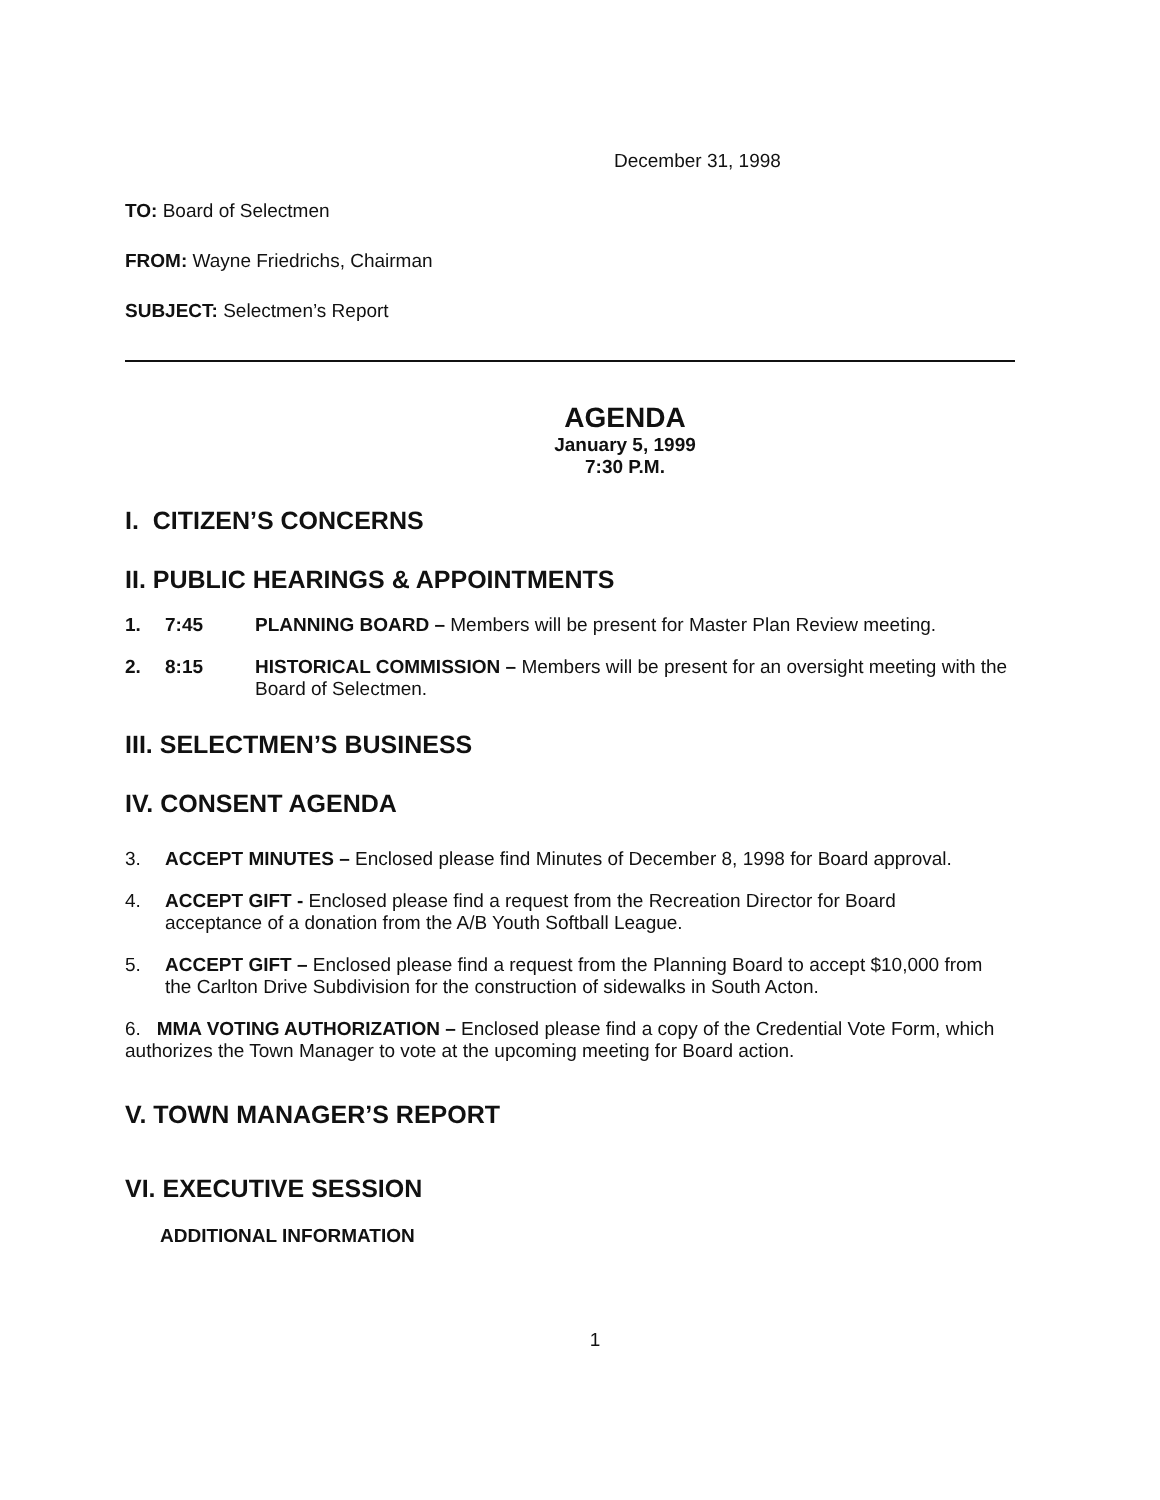December 31, 1998
TO: Board of Selectmen
FROM: Wayne Friedrichs, Chairman
SUBJECT: Selectmen’s Report
AGENDA
January 5, 1999
7:30 P.M.
I. CITIZEN’S CONCERNS
II. PUBLIC HEARINGS & APPOINTMENTS
1. 7:45 PLANNING BOARD – Members will be present for Master Plan Review meeting.
2. 8:15 HISTORICAL COMMISSION – Members will be present for an oversight meeting with the Board of Selectmen.
III. SELECTMEN’S BUSINESS
IV. CONSENT AGENDA
3. ACCEPT MINUTES – Enclosed please find Minutes of December 8, 1998 for Board approval.
4. ACCEPT GIFT - Enclosed please find a request from the Recreation Director for Board acceptance of a donation from the A/B Youth Softball League.
5. ACCEPT GIFT – Enclosed please find a request from the Planning Board to accept $10,000 from the Carlton Drive Subdivision for the construction of sidewalks in South Acton.
6. MMA VOTING AUTHORIZATION – Enclosed please find a copy of the Credential Vote Form, which authorizes the Town Manager to vote at the upcoming meeting for Board action.
V. TOWN MANAGER’S REPORT
VI. EXECUTIVE SESSION
ADDITIONAL INFORMATION
1